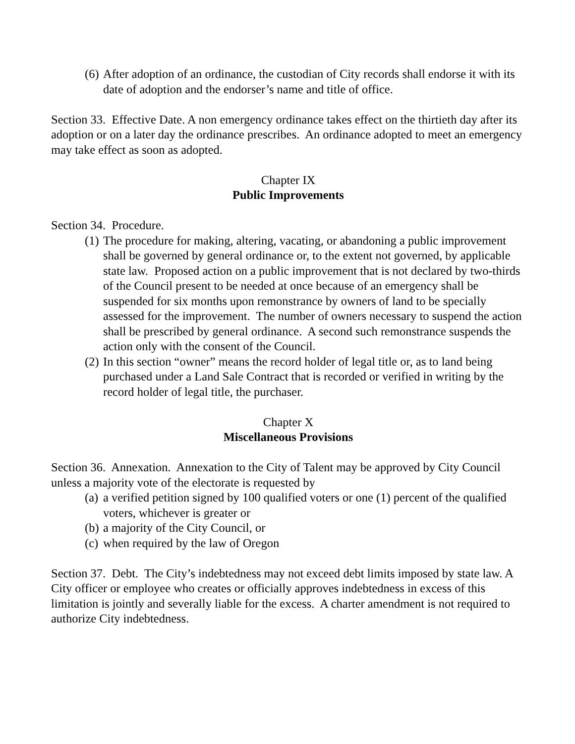(6) After adoption of an ordinance, the custodian of City records shall endorse it with its date of adoption and the endorser’s name and title of office.
Section 33. Effective Date. A non emergency ordinance takes effect on the thirtieth day after its adoption or on a later day the ordinance prescribes. An ordinance adopted to meet an emergency may take effect as soon as adopted.
Chapter IX
Public Improvements
Section 34. Procedure.
(1) The procedure for making, altering, vacating, or abandoning a public improvement shall be governed by general ordinance or, to the extent not governed, by applicable state law. Proposed action on a public improvement that is not declared by two-thirds of the Council present to be needed at once because of an emergency shall be suspended for six months upon remonstrance by owners of land to be specially assessed for the improvement. The number of owners necessary to suspend the action shall be prescribed by general ordinance. A second such remonstrance suspends the action only with the consent of the Council.
(2) In this section “owner” means the record holder of legal title or, as to land being purchased under a Land Sale Contract that is recorded or verified in writing by the record holder of legal title, the purchaser.
Chapter X
Miscellaneous Provisions
Section 36. Annexation. Annexation to the City of Talent may be approved by City Council unless a majority vote of the electorate is requested by
(a) a verified petition signed by 100 qualified voters or one (1) percent of the qualified voters, whichever is greater or
(b) a majority of the City Council, or
(c) when required by the law of Oregon
Section 37. Debt. The City’s indebtedness may not exceed debt limits imposed by state law. A City officer or employee who creates or officially approves indebtedness in excess of this limitation is jointly and severally liable for the excess. A charter amendment is not required to authorize City indebtedness.